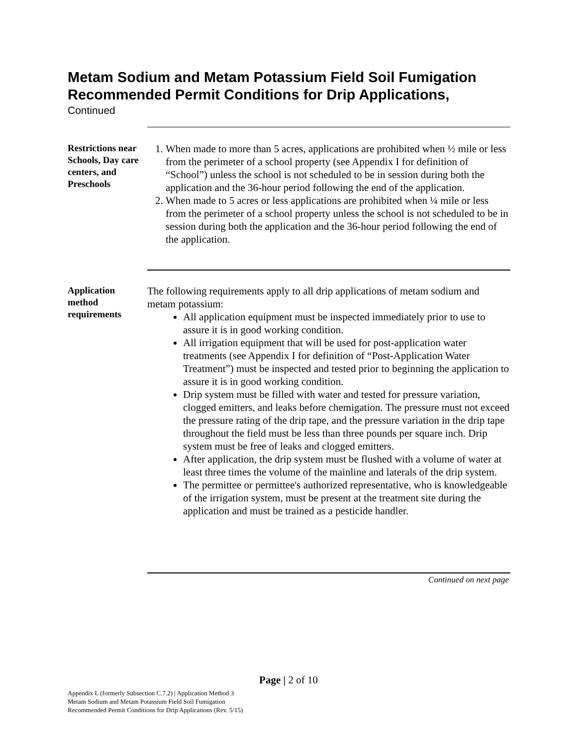Metam Sodium and Metam Potassium Field Soil Fumigation Recommended Permit Conditions for Drip Applications,
Continued
Restrictions near Schools, Day care centers, and Preschools
1. When made to more than 5 acres, applications are prohibited when ½ mile or less from the perimeter of a school property (see Appendix I for definition of “School”) unless the school is not scheduled to be in session during both the application and the 36-hour period following the end of the application.
2. When made to 5 acres or less applications are prohibited when ¼ mile or less from the perimeter of a school property unless the school is not scheduled to be in session during both the application and the 36-hour period following the end of the application.
Application method requirements
The following requirements apply to all drip applications of metam sodium and metam potassium:
All application equipment must be inspected immediately prior to use to assure it is in good working condition.
All irrigation equipment that will be used for post-application water treatments (see Appendix I for definition of “Post-Application Water Treatment”) must be inspected and tested prior to beginning the application to assure it is in good working condition.
Drip system must be filled with water and tested for pressure variation, clogged emitters, and leaks before chemigation. The pressure must not exceed the pressure rating of the drip tape, and the pressure variation in the drip tape throughout the field must be less than three pounds per square inch. Drip system must be free of leaks and clogged emitters.
After application, the drip system must be flushed with a volume of water at least three times the volume of the mainline and laterals of the drip system.
The permittee or permittee's authorized representative, who is knowledgeable of the irrigation system, must be present at the treatment site during the application and must be trained as a pesticide handler.
Continued on next page
Page | 2 of 10
Appendix L (formerly Subsection C.7.2) | Application Method 3
Metam Sodium and Metam Potassium Field Soil Fumigation
Recommended Permit Conditions for Drip Applications (Rev. 5/15)